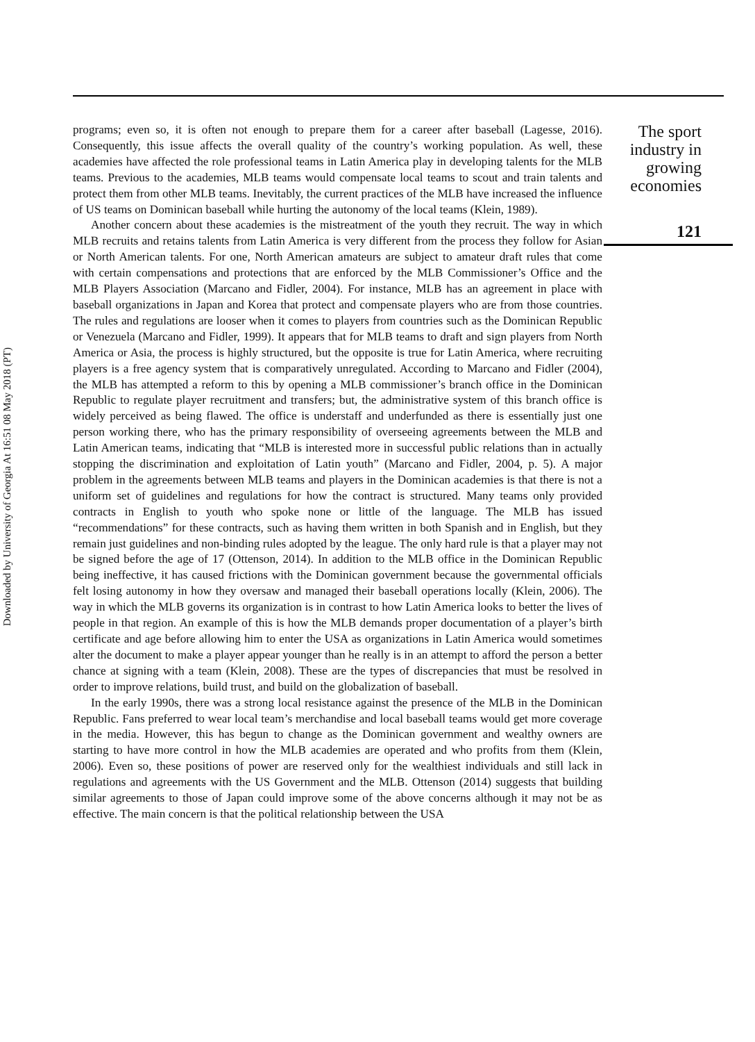Downloaded by University of Georgia At 16:51 08 May 2018 (PT)
programs; even so, it is often not enough to prepare them for a career after baseball (Lagesse, 2016). Consequently, this issue affects the overall quality of the country’s working population. As well, these academies have affected the role professional teams in Latin America play in developing talents for the MLB teams. Previous to the academies, MLB teams would compensate local teams to scout and train talents and protect them from other MLB teams. Inevitably, the current practices of the MLB have increased the influence of US teams on Dominican baseball while hurting the autonomy of the local teams (Klein, 1989).
Another concern about these academies is the mistreatment of the youth they recruit. The way in which MLB recruits and retains talents from Latin America is very different from the process they follow for Asian or North American talents. For one, North American amateurs are subject to amateur draft rules that come with certain compensations and protections that are enforced by the MLB Commissioner’s Office and the MLB Players Association (Marcano and Fidler, 2004). For instance, MLB has an agreement in place with baseball organizations in Japan and Korea that protect and compensate players who are from those countries. The rules and regulations are looser when it comes to players from countries such as the Dominican Republic or Venezuela (Marcano and Fidler, 1999). It appears that for MLB teams to draft and sign players from North America or Asia, the process is highly structured, but the opposite is true for Latin America, where recruiting players is a free agency system that is comparatively unregulated. According to Marcano and Fidler (2004), the MLB has attempted a reform to this by opening a MLB commissioner’s branch office in the Dominican Republic to regulate player recruitment and transfers; but, the administrative system of this branch office is widely perceived as being flawed. The office is understaff and underfunded as there is essentially just one person working there, who has the primary responsibility of overseeing agreements between the MLB and Latin American teams, indicating that “MLB is interested more in successful public relations than in actually stopping the discrimination and exploitation of Latin youth” (Marcano and Fidler, 2004, p. 5). A major problem in the agreements between MLB teams and players in the Dominican academies is that there is not a uniform set of guidelines and regulations for how the contract is structured. Many teams only provided contracts in English to youth who spoke none or little of the language. The MLB has issued “recommendations” for these contracts, such as having them written in both Spanish and in English, but they remain just guidelines and non-binding rules adopted by the league. The only hard rule is that a player may not be signed before the age of 17 (Ottenson, 2014). In addition to the MLB office in the Dominican Republic being ineffective, it has caused frictions with the Dominican government because the governmental officials felt losing autonomy in how they oversaw and managed their baseball operations locally (Klein, 2006). The way in which the MLB governs its organization is in contrast to how Latin America looks to better the lives of people in that region. An example of this is how the MLB demands proper documentation of a player’s birth certificate and age before allowing him to enter the USA as organizations in Latin America would sometimes alter the document to make a player appear younger than he really is in an attempt to afford the person a better chance at signing with a team (Klein, 2008). These are the types of discrepancies that must be resolved in order to improve relations, build trust, and build on the globalization of baseball.
In the early 1990s, there was a strong local resistance against the presence of the MLB in the Dominican Republic. Fans preferred to wear local team’s merchandise and local baseball teams would get more coverage in the media. However, this has begun to change as the Dominican government and wealthy owners are starting to have more control in how the MLB academies are operated and who profits from them (Klein, 2006). Even so, these positions of power are reserved only for the wealthiest individuals and still lack in regulations and agreements with the US Government and the MLB. Ottenson (2014) suggests that building similar agreements to those of Japan could improve some of the above concerns although it may not be as effective. The main concern is that the political relationship between the USA
The sport
industry in
growing
economies
121